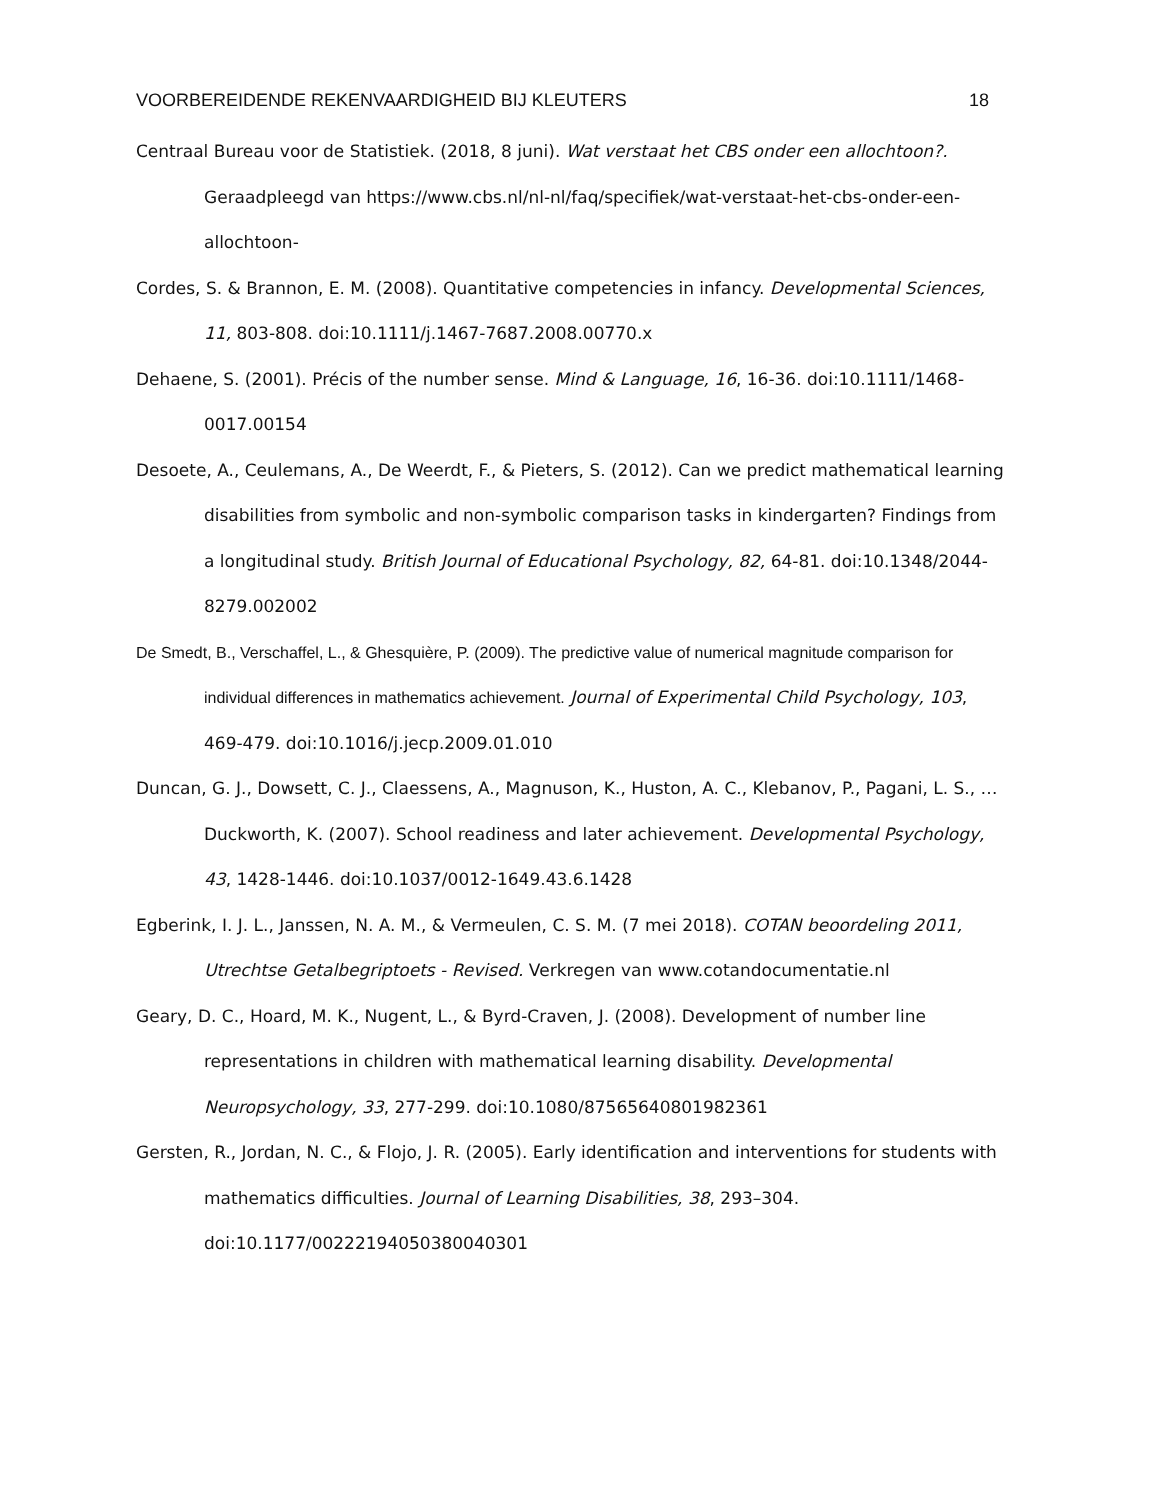VOORBEREIDENDE REKENVAARDIGHEID BIJ KLEUTERS 18
Centraal Bureau voor de Statistiek. (2018, 8 juni). Wat verstaat het CBS onder een allochtoon?. Geraadpleegd van https://www.cbs.nl/nl-nl/faq/specifiek/wat-verstaat-het-cbs-onder-een-allochtoon-
Cordes, S. & Brannon, E. M. (2008). Quantitative competencies in infancy. Developmental Sciences, 11, 803-808. doi:10.1111/j.1467-7687.2008.00770.x
Dehaene, S. (2001). Précis of the number sense. Mind & Language, 16, 16-36. doi:10.1111/1468-0017.00154
Desoete, A., Ceulemans, A., De Weerdt, F., & Pieters, S. (2012). Can we predict mathematical learning disabilities from symbolic and non-symbolic comparison tasks in kindergarten? Findings from a longitudinal study. British Journal of Educational Psychology, 82, 64-81. doi:10.1348/2044-8279.002002
De Smedt, B., Verschaffel, L., & Ghesquière, P. (2009). The predictive value of numerical magnitude comparison for individual differences in mathematics achievement. Journal of Experimental Child Psychology, 103, 469-479. doi:10.1016/j.jecp.2009.01.010
Duncan, G. J., Dowsett, C. J., Claessens, A., Magnuson, K., Huston, A. C., Klebanov, P., Pagani, L. S., … Duckworth, K. (2007). School readiness and later achievement. Developmental Psychology, 43, 1428-1446. doi:10.1037/0012-1649.43.6.1428
Egberink, I. J. L., Janssen, N. A. M., & Vermeulen, C. S. M. (7 mei 2018). COTAN beoordeling 2011, Utrechtse Getalbegriptoets - Revised. Verkregen van www.cotandocumentatie.nl
Geary, D. C., Hoard, M. K., Nugent, L., & Byrd-Craven, J. (2008). Development of number line representations in children with mathematical learning disability. Developmental Neuropsychology, 33, 277-299. doi:10.1080/87565640801982361
Gersten, R., Jordan, N. C., & Flojo, J. R. (2005). Early identification and interventions for students with mathematics difficulties. Journal of Learning Disabilities, 38, 293–304. doi:10.1177/00222194050380040301